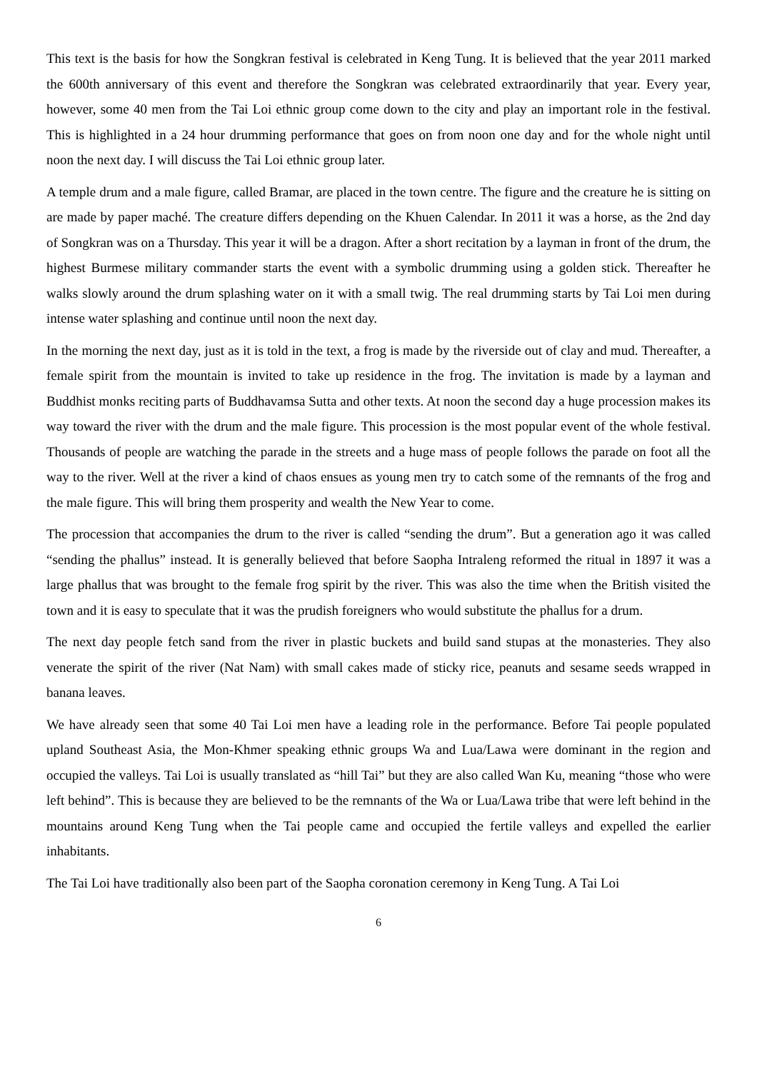This text is the basis for how the Songkran festival is celebrated in Keng Tung. It is believed that the year 2011 marked the 600th anniversary of this event and therefore the Songkran was celebrated extraordinarily that year. Every year, however, some 40 men from the Tai Loi ethnic group come down to the city and play an important role in the festival. This is highlighted in a 24 hour drumming performance that goes on from noon one day and for the whole night until noon the next day. I will discuss the Tai Loi ethnic group later.
A temple drum and a male figure, called Bramar, are placed in the town centre. The figure and the creature he is sitting on are made by paper maché. The creature differs depending on the Khuen Calendar. In 2011 it was a horse, as the 2nd day of Songkran was on a Thursday. This year it will be a dragon. After a short recitation by a layman in front of the drum, the highest Burmese military commander starts the event with a symbolic drumming using a golden stick. Thereafter he walks slowly around the drum splashing water on it with a small twig. The real drumming starts by Tai Loi men during intense water splashing and continue until noon the next day.
In the morning the next day, just as it is told in the text, a frog is made by the riverside out of clay and mud. Thereafter, a female spirit from the mountain is invited to take up residence in the frog. The invitation is made by a layman and Buddhist monks reciting parts of Buddhavamsa Sutta and other texts. At noon the second day a huge procession makes its way toward the river with the drum and the male figure. This procession is the most popular event of the whole festival. Thousands of people are watching the parade in the streets and a huge mass of people follows the parade on foot all the way to the river. Well at the river a kind of chaos ensues as young men try to catch some of the remnants of the frog and the male figure. This will bring them prosperity and wealth the New Year to come.
The procession that accompanies the drum to the river is called “sending the drum”. But a generation ago it was called “sending the phallus” instead. It is generally believed that before Saopha Intraleng reformed the ritual in 1897 it was a large phallus that was brought to the female frog spirit by the river. This was also the time when the British visited the town and it is easy to speculate that it was the prudish foreigners who would substitute the phallus for a drum.
The next day people fetch sand from the river in plastic buckets and build sand stupas at the monasteries. They also venerate the spirit of the river (Nat Nam) with small cakes made of sticky rice, peanuts and sesame seeds wrapped in banana leaves.
We have already seen that some 40 Tai Loi men have a leading role in the performance. Before Tai people populated upland Southeast Asia, the Mon-Khmer speaking ethnic groups Wa and Lua/Lawa were dominant in the region and occupied the valleys. Tai Loi is usually translated as “hill Tai” but they are also called Wan Ku, meaning “those who were left behind”. This is because they are believed to be the remnants of the Wa or Lua/Lawa tribe that were left behind in the mountains around Keng Tung when the Tai people came and occupied the fertile valleys and expelled the earlier inhabitants.
The Tai Loi have traditionally also been part of the Saopha coronation ceremony in Keng Tung. A Tai Loi
6